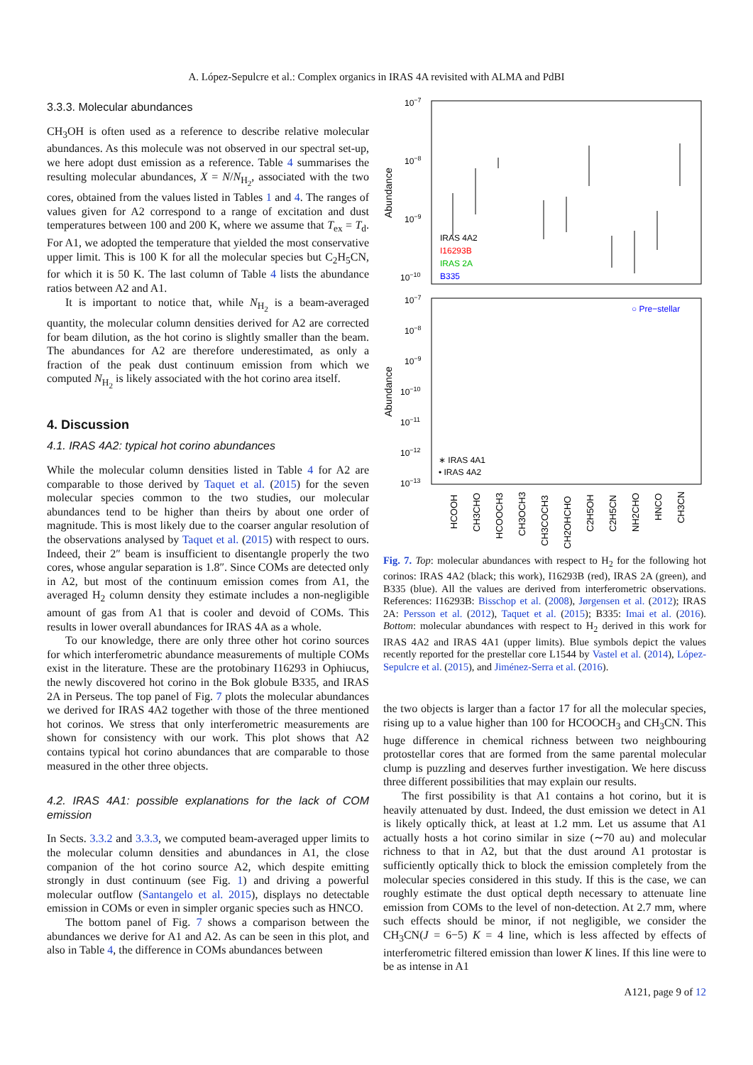A. López-Sepulcre et al.: Complex organics in IRAS 4A revisited with ALMA and PdBI
3.3.3. Molecular abundances
CH<sub>3</sub>OH is often used as a reference to describe relative molecular abundances. As this molecule was not observed in our spectral set-up, we here adopt dust emission as a reference. Table 4 summarises the resulting molecular abundances, X = N/N<sub>H<sub>2</sub></sub>, associated with the two cores, obtained from the values listed in Tables 1 and 4. The ranges of values given for A2 correspond to a range of excitation and dust temperatures between 100 and 200 K, where we assume that T<sub>ex</sub> = T<sub>d</sub>. For A1, we adopted the temperature that yielded the most conservative upper limit. This is 100 K for all the molecular species but C<sub>2</sub>H<sub>5</sub>CN, for which it is 50 K. The last column of Table 4 lists the abundance ratios between A2 and A1.
It is important to notice that, while N<sub>H<sub>2</sub></sub> is a beam-averaged quantity, the molecular column densities derived for A2 are corrected for beam dilution, as the hot corino is slightly smaller than the beam. The abundances for A2 are therefore underestimated, as only a fraction of the peak dust continuum emission from which we computed N<sub>H<sub>2</sub></sub> is likely associated with the hot corino area itself.
4. Discussion
4.1. IRAS 4A2: typical hot corino abundances
While the molecular column densities listed in Table 4 for A2 are comparable to those derived by Taquet et al. (2015) for the seven molecular species common to the two studies, our molecular abundances tend to be higher than theirs by about one order of magnitude. This is most likely due to the coarser angular resolution of the observations analysed by Taquet et al. (2015) with respect to ours. Indeed, their 2″ beam is insufficient to disentangle properly the two cores, whose angular separation is 1.8″. Since COMs are detected only in A2, but most of the continuum emission comes from A1, the averaged H<sub>2</sub> column density they estimate includes a non-negligible amount of gas from A1 that is cooler and devoid of COMs. This results in lower overall abundances for IRAS 4A as a whole.
To our knowledge, there are only three other hot corino sources for which interferometric abundance measurements of multiple COMs exist in the literature. These are the protobinary I16293 in Ophiucus, the newly discovered hot corino in the Bok globule B335, and IRAS 2A in Perseus. The top panel of Fig. 7 plots the molecular abundances we derived for IRAS 4A2 together with those of the three mentioned hot corinos. We stress that only interferometric measurements are shown for consistency with our work. This plot shows that A2 contains typical hot corino abundances that are comparable to those measured in the other three objects.
4.2. IRAS 4A1: possible explanations for the lack of COM emission
In Sects. 3.3.2 and 3.3.3, we computed beam-averaged upper limits to the molecular column densities and abundances in A1, the close companion of the hot corino source A2, which despite emitting strongly in dust continuum (see Fig. 1) and driving a powerful molecular outflow (Santangelo et al. 2015), displays no detectable emission in COMs or even in simpler organic species such as HNCO.
The bottom panel of Fig. 7 shows a comparison between the abundances we derive for A1 and A2. As can be seen in this plot, and also in Table 4, the difference in COMs abundances between
10−7
10−8
10−9
10−10
Abundance
IRAS 4A2
I16293B
IRAS 2A
B335
10−7
10−8
10−9
10−10
10−11
10−12
10−13
Abundance
○ Pre−stellar
∗ IRAS 4A1
• IRAS 4A2
HCOOH
CH3CHO
HCOOCH3
CH3OCH3
CH3COCH3
CH2OHCHO
C2H5OH
C2H5CN
NH2CHO
HNCO
CH3CN
Fig. 7. Top: molecular abundances with respect to H<sub>2</sub> for the following hot corinos: IRAS 4A2 (black; this work), I16293B (red), IRAS 2A (green), and B335 (blue). All the values are derived from interferometric observations. References: I16293B: Bisschop et al. (2008), Jørgensen et al. (2012); IRAS 2A: Persson et al. (2012), Taquet et al. (2015); B335: Imai et al. (2016). Bottom: molecular abundances with respect to H<sub>2</sub> derived in this work for IRAS 4A2 and IRAS 4A1 (upper limits). Blue symbols depict the values recently reported for the prestellar core L1544 by Vastel et al. (2014), López-Sepulcre et al. (2015), and Jiménez-Serra et al. (2016).
the two objects is larger than a factor 17 for all the molecular species, rising up to a value higher than 100 for HCOOCH<sub>3</sub> and CH<sub>3</sub>CN. This huge difference in chemical richness between two neighbouring protostellar cores that are formed from the same parental molecular clump is puzzling and deserves further investigation. We here discuss three different possibilities that may explain our results.
The first possibility is that A1 contains a hot corino, but it is heavily attenuated by dust. Indeed, the dust emission we detect in A1 is likely optically thick, at least at 1.2 mm. Let us assume that A1 actually hosts a hot corino similar in size (∼70 au) and molecular richness to that in A2, but that the dust around A1 protostar is sufficiently optically thick to block the emission completely from the molecular species considered in this study. If this is the case, we can roughly estimate the dust optical depth necessary to attenuate line emission from COMs to the level of non-detection. At 2.7 mm, where such effects should be minor, if not negligible, we consider the CH<sub>3</sub>CN(J = 6−5) K = 4 line, which is less affected by effects of interferometric filtered emission than lower K lines. If this line were to be as intense in A1
A121, page 9 of 12